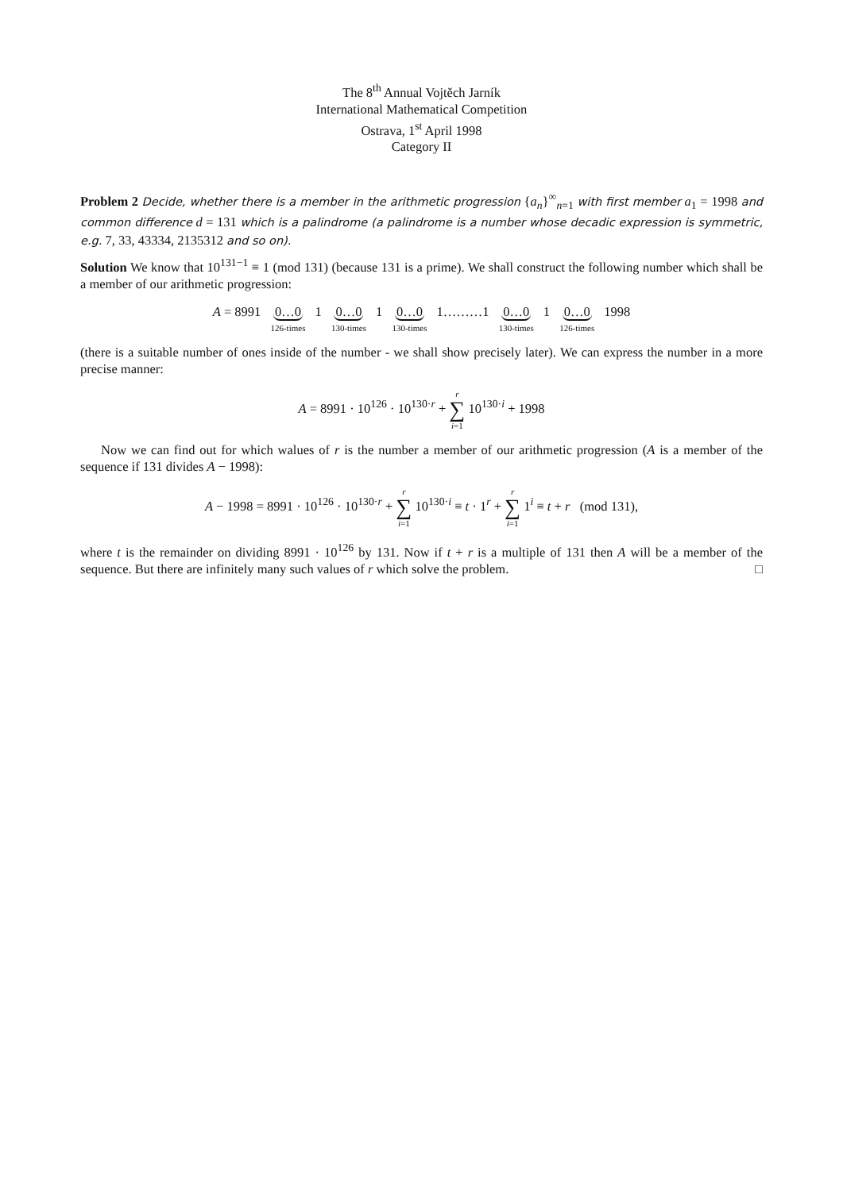The 8<sup>th</sup> Annual Vojtěch Jarník
International Mathematical Competition
Ostrava, 1<sup>st</sup> April 1998
Category II
Problem 2 Decide, whether there is a member in the arithmetic progression {a<sub>n</sub>}<sup>∞</sup><sub>n=1</sub> with first member a<sub>1</sub> = 1998 and common difference d = 131 which is a palindrome (a palindrome is a number whose decadic expression is symmetric, e.g. 7, 33, 43334, 2135312 and so on).
Solution We know that 10<sup>131−1</sup> ≡ 1 (mod 131) (because 131 is a prime). We shall construct the following number which shall be a member of our arithmetic progression:
A = 8991 0…0 126-times 1 0…0 130-times 1 0…0 130-times 1………1 0…0 130-times 1 0…0 126-times 1998
(there is a suitable number of ones inside of the number - we shall show precisely later). We can express the number in a more precise manner:
A = 8991 · 10<sup>126</sup> · 10<sup>130·r</sup> + r ∑ i=1 10<sup>130·i</sup> + 1998
Now we can find out for which walues of r is the number a member of our arithmetic progression (A is a member of the sequence if 131 divides A − 1998):
A − 1998 = 8991 · 10<sup>126</sup> · 10<sup>130·r</sup> + r ∑ i=1 10<sup>130·i</sup> ≡ t · 1<sup>r</sup> + r ∑ i=1 1<sup>i</sup> ≡ t + r (mod 131),
where t is the remainder on dividing 8991 · 10<sup>126</sup> by 131. Now if t + r is a multiple of 131 then A will be a member of the sequence. But there are infinitely many such values of r which solve the problem. □